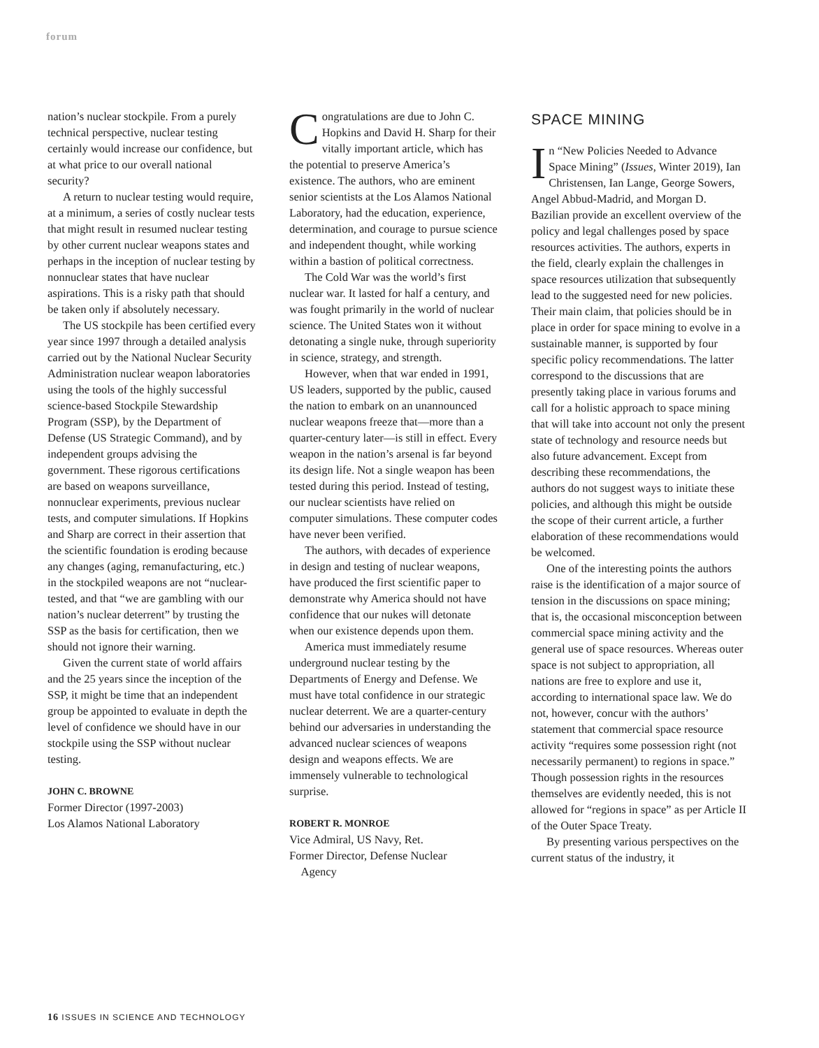forum
nation’s nuclear stockpile. From a purely technical perspective, nuclear testing certainly would increase our confidence, but at what price to our overall national security?
A return to nuclear testing would require, at a minimum, a series of costly nuclear tests that might result in resumed nuclear testing by other current nuclear weapons states and perhaps in the inception of nuclear testing by nonnuclear states that have nuclear aspirations. This is a risky path that should be taken only if absolutely necessary.
The US stockpile has been certified every year since 1997 through a detailed analysis carried out by the National Nuclear Security Administration nuclear weapon laboratories using the tools of the highly successful science-based Stockpile Stewardship Program (SSP), by the Department of Defense (US Strategic Command), and by independent groups advising the government. These rigorous certifications are based on weapons surveillance, nonnuclear experiments, previous nuclear tests, and computer simulations. If Hopkins and Sharp are correct in their assertion that the scientific foundation is eroding because any changes (aging, remanufacturing, etc.) in the stockpiled weapons are not “nuclear-tested, and that “we are gambling with our nation’s nuclear deterrent” by trusting the SSP as the basis for certification, then we should not ignore their warning.
Given the current state of world affairs and the 25 years since the inception of the SSP, it might be time that an independent group be appointed to evaluate in depth the level of confidence we should have in our stockpile using the SSP without nuclear testing.
JOHN C. BROWNE
Former Director (1997-2003)
Los Alamos National Laboratory
Congratulations are due to John C. Hopkins and David H. Sharp for their vitally important article, which has the potential to preserve America’s existence. The authors, who are eminent senior scientists at the Los Alamos National Laboratory, had the education, experience, determination, and courage to pursue science and independent thought, while working within a bastion of political correctness.
The Cold War was the world’s first nuclear war. It lasted for half a century, and was fought primarily in the world of nuclear science. The United States won it without detonating a single nuke, through superiority in science, strategy, and strength.
However, when that war ended in 1991, US leaders, supported by the public, caused the nation to embark on an unannounced nuclear weapons freeze that—more than a quarter-century later—is still in effect. Every weapon in the nation’s arsenal is far beyond its design life. Not a single weapon has been tested during this period. Instead of testing, our nuclear scientists have relied on computer simulations. These computer codes have never been verified.
The authors, with decades of experience in design and testing of nuclear weapons, have produced the first scientific paper to demonstrate why America should not have confidence that our nukes will detonate when our existence depends upon them.
America must immediately resume underground nuclear testing by the Departments of Energy and Defense. We must have total confidence in our strategic nuclear deterrent. We are a quarter-century behind our adversaries in understanding the advanced nuclear sciences of weapons design and weapons effects. We are immensely vulnerable to technological surprise.
ROBERT R. MONROE
Vice Admiral, US Navy, Ret.
Former Director, Defense Nuclear
Agency
SPACE MINING
In “New Policies Needed to Advance Space Mining” (Issues, Winter 2019), Ian Christensen, Ian Lange, George Sowers, Angel Abbud-Madrid, and Morgan D. Bazilian provide an excellent overview of the policy and legal challenges posed by space resources activities. The authors, experts in the field, clearly explain the challenges in space resources utilization that subsequently lead to the suggested need for new policies. Their main claim, that policies should be in place in order for space mining to evolve in a sustainable manner, is supported by four specific policy recommendations. The latter correspond to the discussions that are presently taking place in various forums and call for a holistic approach to space mining that will take into account not only the present state of technology and resource needs but also future advancement. Except from describing these recommendations, the authors do not suggest ways to initiate these policies, and although this might be outside the scope of their current article, a further elaboration of these recommendations would be welcomed.
One of the interesting points the authors raise is the identification of a major source of tension in the discussions on space mining; that is, the occasional misconception between commercial space mining activity and the general use of space resources. Whereas outer space is not subject to appropriation, all nations are free to explore and use it, according to international space law. We do not, however, concur with the authors’ statement that commercial space resource activity “requires some possession right (not necessarily permanent) to regions in space.” Though possession rights in the resources themselves are evidently needed, this is not allowed for “regions in space” as per Article II of the Outer Space Treaty.
By presenting various perspectives on the current status of the industry, it
16 ISSUES IN SCIENCE AND TECHNOLOGY